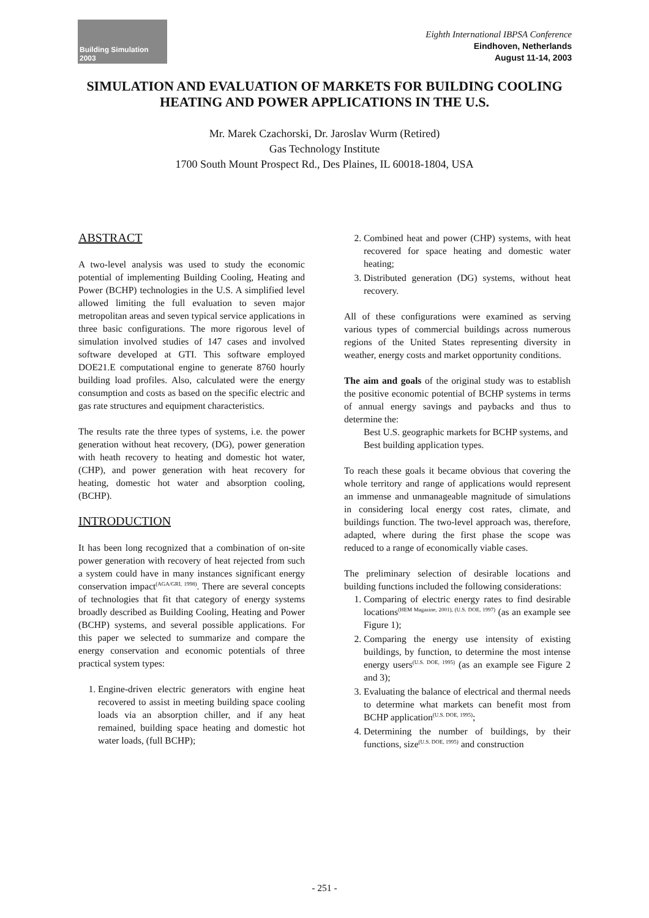Building Simulation
2003
Eighth International IBPSA Conference
Eindhoven, Netherlands
August 11-14, 2003
SIMULATION AND EVALUATION OF MARKETS FOR BUILDING COOLING HEATING AND POWER APPLICATIONS IN THE U.S.
Mr. Marek Czachorski, Dr. Jaroslav Wurm (Retired)
Gas Technology Institute
1700 South Mount Prospect Rd., Des Plaines, IL 60018-1804, USA
ABSTRACT
A two-level analysis was used to study the economic potential of implementing Building Cooling, Heating and Power (BCHP) technologies in the U.S. A simplified level allowed limiting the full evaluation to seven major metropolitan areas and seven typical service applications in three basic configurations. The more rigorous level of simulation involved studies of 147 cases and involved software developed at GTI. This software employed DOE21.E computational engine to generate 8760 hourly building load profiles. Also, calculated were the energy consumption and costs as based on the specific electric and gas rate structures and equipment characteristics.
The results rate the three types of systems, i.e. the power generation without heat recovery, (DG), power generation with heath recovery to heating and domestic hot water, (CHP), and power generation with heat recovery for heating, domestic hot water and absorption cooling, (BCHP).
INTRODUCTION
It has been long recognized that a combination of on-site power generation with recovery of heat rejected from such a system could have in many instances significant energy conservation impact<sup>(AGA/GRI, 1998)</sup>. There are several concepts of technologies that fit that category of energy systems broadly described as Building Cooling, Heating and Power (BCHP) systems, and several possible applications. For this paper we selected to summarize and compare the energy conservation and economic potentials of three practical system types:
1. Engine-driven electric generators with engine heat recovered to assist in meeting building space cooling loads via an absorption chiller, and if any heat remained, building space heating and domestic hot water loads, (full BCHP);
2. Combined heat and power (CHP) systems, with heat recovered for space heating and domestic water heating;
3. Distributed generation (DG) systems, without heat recovery.
All of these configurations were examined as serving various types of commercial buildings across numerous regions of the United States representing diversity in weather, energy costs and market opportunity conditions.
The aim and goals of the original study was to establish the positive economic potential of BCHP systems in terms of annual energy savings and paybacks and thus to determine the:
Best U.S. geographic markets for BCHP systems, and
Best building application types.
To reach these goals it became obvious that covering the whole territory and range of applications would represent an immense and unmanageable magnitude of simulations in considering local energy cost rates, climate, and buildings function. The two-level approach was, therefore, adapted, where during the first phase the scope was reduced to a range of economically viable cases.
The preliminary selection of desirable locations and building functions included the following considerations:
1. Comparing of electric energy rates to find desirable locations<sup>(HEM Magazine, 2001), (U.S. DOE, 1997)</sup> (as an example see Figure 1);
2. Comparing the energy use intensity of existing buildings, by function, to determine the most intense energy users<sup>(U.S. DOE, 1995)</sup> (as an example see Figure 2 and 3);
3. Evaluating the balance of electrical and thermal needs to determine what markets can benefit most from BCHP application<sup>(U.S. DOE, 1995)</sup>;
4. Determining the number of buildings, by their functions, size<sup>(U.S. DOE, 1995)</sup> and construction
- 251 -